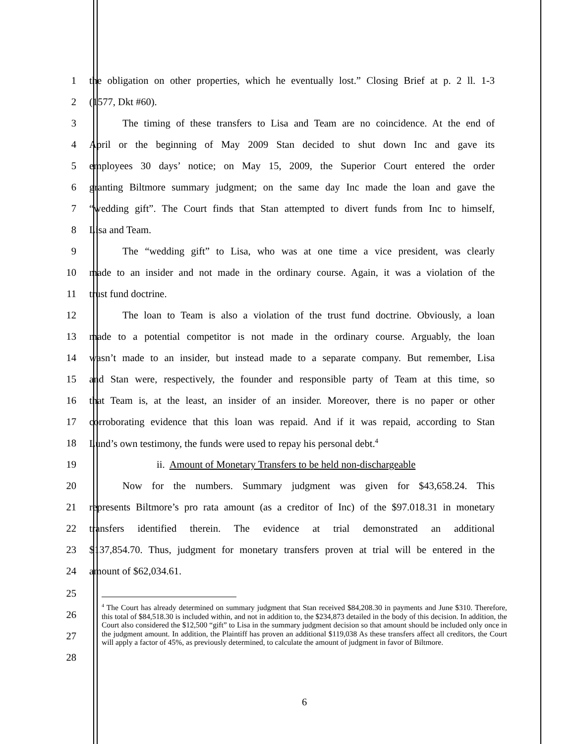1 the obligation on other properties, which he eventually lost.” Closing Brief at p. 2 ll. 1-3
2 (1577, Dkt #60).
3 The timing of these transfers to Lisa and Team are no coincidence. At the end of
4 April or the beginning of May 2009 Stan decided to shut down Inc and gave its
5 employees 30 days’ notice; on May 15, 2009, the Superior Court entered the order
6 granting Biltmore summary judgment; on the same day Inc made the loan and gave the
7 “wedding gift”. The Court finds that Stan attempted to divert funds from Inc to himself,
8 Lisa and Team.
9 The “wedding gift” to Lisa, who was at one time a vice president, was clearly
10 made to an insider and not made in the ordinary course. Again, it was a violation of the
11 trust fund doctrine.
12 The loan to Team is also a violation of the trust fund doctrine. Obviously, a loan
13 made to a potential competitor is not made in the ordinary course. Arguably, the loan
14 wasn’t made to an insider, but instead made to a separate company. But remember, Lisa
15 and Stan were, respectively, the founder and responsible party of Team at this time, so
16 that Team is, at the least, an insider of an insider. Moreover, there is no paper or other
17 corroborating evidence that this loan was repaid. And if it was repaid, according to Stan
18 Lund’s own testimony, the funds were used to repay his personal debt.<sup>4</sup>
19 ii. Amount of Monetary Transfers to be held non-dischargeable
20 Now for the numbers. Summary judgment was given for $43,658.24. This
21 represents Biltmore’s pro rata amount (as a creditor of Inc) of the $97.018.31 in monetary
22 transfers identified therein. The evidence at trial demonstrated an additional
23 $137,854.70. Thus, judgment for monetary transfers proven at trial will be entered in the
24 amount of $62,034.61.
25
26
27
28
<sup>4</sup> The Court has already determined on summary judgment that Stan received $84,208.30 in payments and June $310. Therefore, this total of $84,518.30 is included within, and not in addition to, the $234,873 detailed in the body of this decision. In addition, the Court also considered the $12,500 “gift” to Lisa in the summary judgment decision so that amount should be included only once in the judgment amount. In addition, the Plaintiff has proven an additional $119,038 As these transfers affect all creditors, the Court will apply a factor of 45%, as previously determined, to calculate the amount of judgment in favor of Biltmore.
6